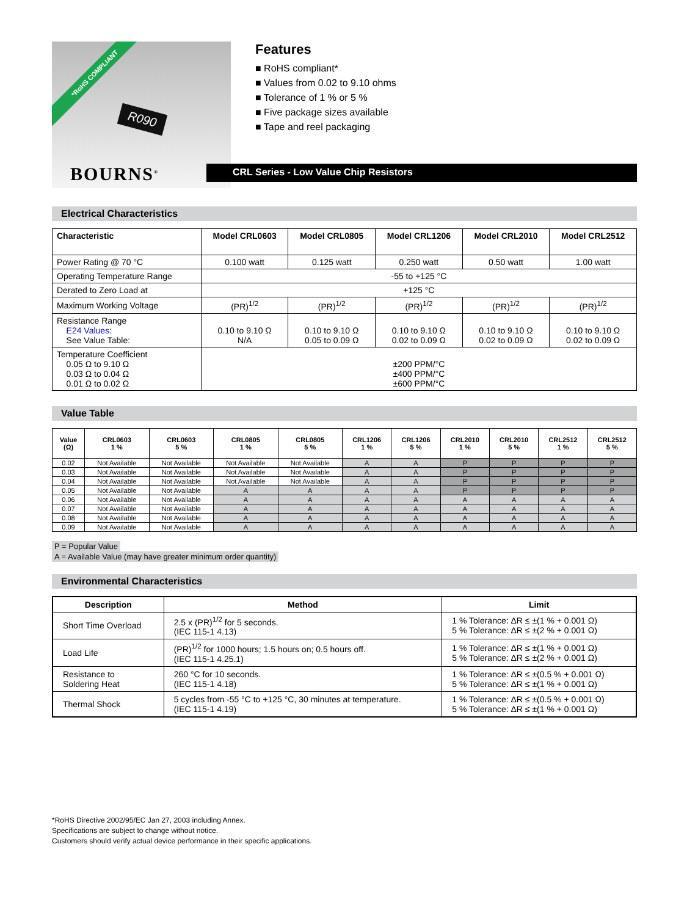*RoHS COMPLIANT
R090
BOURNS<sup>®</sup>
Features
■ RoHS compliant*
■ Values from 0.02 to 9.10 ohms
■ Tolerance of 1 % or 5 %
■ Five package sizes available
■ Tape and reel packaging
CRL Series - Low Value Chip Resistors
Electrical Characteristics
| Characteristic | Model CRL0603 | Model CRL0805 | Model CRL1206 | Model CRL2010 | Model CRL2512 |
| --- | --- | --- | --- | --- | --- |
| Power Rating @ 70 °C | 0.100 watt | 0.125 watt | 0.250 watt | 0.50 watt | 1.00 watt |
| Operating Temperature Range | -55 to +125 °C | | | | |
| Derated to Zero Load at | +125 °C | | | | |
| Maximum Working Voltage | (PR)<sup>1/2</sup> | (PR)<sup>1/2</sup> | (PR)<sup>1/2</sup> | (PR)<sup>1/2</sup> | (PR)<sup>1/2</sup> |
| Resistance Range E24 Values : See Value Table: | 0.10 to 9.10 Ω N/A | 0.10 to 9.10 Ω 0.05 to 0.09 Ω | 0.10 to 9.10 Ω 0.02 to 0.09 Ω | 0.10 to 9.10 Ω 0.02 to 0.09 Ω | 0.10 to 9.10 Ω 0.02 to 0.09 Ω |
| Temperature Coefficient 0.05 Ω to 9.10 Ω 0.03 Ω to 0.04 Ω 0.01 Ω to 0.02 Ω | ±200 PPM/°C ±400 PPM/°C ±600 PPM/°C | | | | |
Value Table
| Value (Ω) | CRL0603 1 % | CRL0603 5 % | CRL0805 1 % | CRL0805 5 % | CRL1206 1 % | CRL1206 5 % | CRL2010 1 % | CRL2010 5 % | CRL2512 1 % | CRL2512 5 % |
| --- | --- | --- | --- | --- | --- | --- | --- | --- | --- | --- |
| 0.02 | Not Available | Not Available | Not Available | Not Available | A | A | P | P | P | P |
| 0.03 | Not Available | Not Available | Not Available | Not Available | A | A | P | P | P | P |
| 0.04 | Not Available | Not Available | Not Available | Not Available | A | A | P | P | P | P |
| 0.05 | Not Available | Not Available | A | A | A | A | P | P | P | P |
| 0.06 | Not Available | Not Available | A | A | A | A | A | A | A | A |
| 0.07 | Not Available | Not Available | A | A | A | A | A | A | A | A |
| 0.08 | Not Available | Not Available | A | A | A | A | A | A | A | A |
| 0.09 | Not Available | Not Available | A | A | A | A | A | A | A | A |
P = Popular Value
A = Available Value (may have greater minimum order quantity)
Environmental Characteristics
| Description | Method | Limit |
| --- | --- | --- |
| Short Time Overload | 2.5 x (PR)<sup>1/2</sup> for 5 seconds. (IEC 115-1 4.13) | 1 % Tolerance: ΔR ≤ ±(1 % + 0.001 Ω) 5 % Tolerance: ΔR ≤ ±(2 % + 0.001 Ω) |
| Load Life | (PR)<sup>1/2</sup> for 1000 hours; 1.5 hours on; 0.5 hours off. (IEC 115-1 4.25.1) | 1 % Tolerance: ΔR ≤ ±(1 % + 0.001 Ω) 5 % Tolerance: ΔR ≤ ±(2 % + 0.001 Ω) |
| Resistance to Soldering Heat | 260 °C for 10 seconds. (IEC 115-1 4.18) | 1 % Tolerance: ΔR ≤ ±(0.5 % + 0.001 Ω) 5 % Tolerance: ΔR ≤ ±(1 % + 0.001 Ω) |
| Thermal Shock | 5 cycles from -55 °C to +125 °C, 30 minutes at temperature. (IEC 115-1 4.19) | 1 % Tolerance: ΔR ≤ ±(0.5 % + 0.001 Ω) 5 % Tolerance: ΔR ≤ ±(1 % + 0.001 Ω) |
*RoHS Directive 2002/95/EC Jan 27, 2003 including Annex.
Specifications are subject to change without notice.
Customers should verify actual device performance in their specific applications.